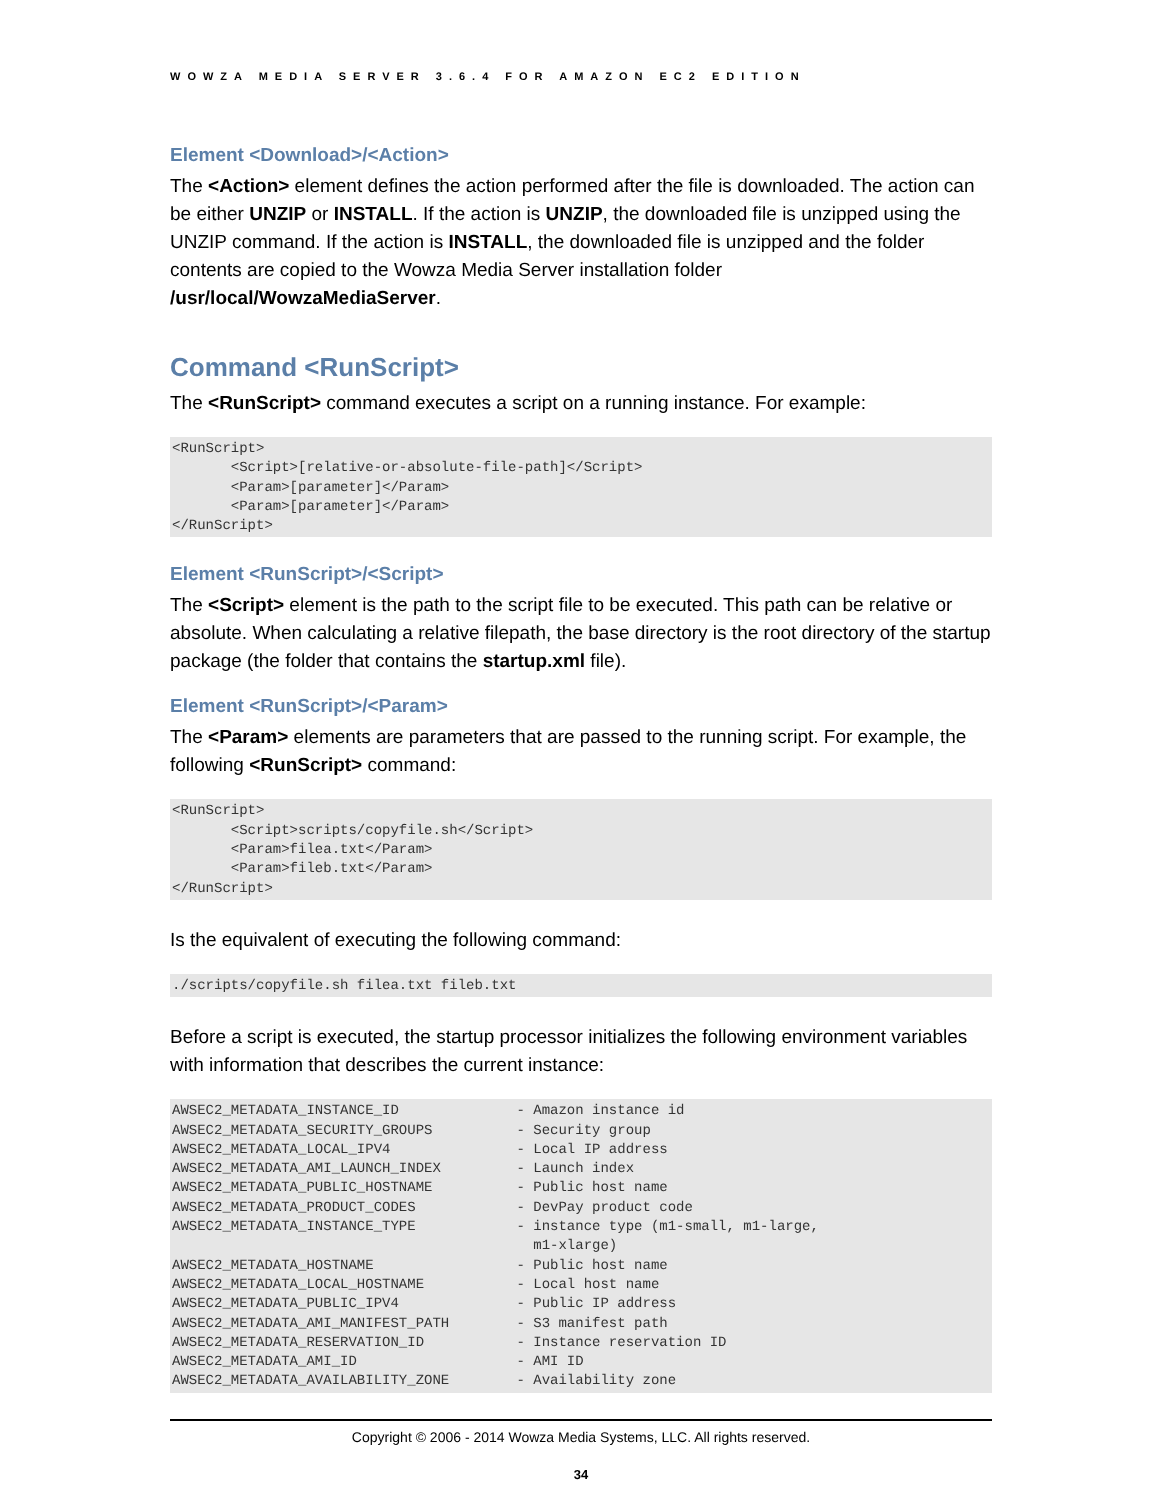WOWZA MEDIA SERVER 3.6.4 FOR AMAZON EC2 EDITION
Element <Download>/<Action>
The <Action> element defines the action performed after the file is downloaded. The action can be either UNZIP or INSTALL. If the action is UNZIP, the downloaded file is unzipped using the UNZIP command. If the action is INSTALL, the downloaded file is unzipped and the folder contents are copied to the Wowza Media Server installation folder /usr/local/WowzaMediaServer.
Command <RunScript>
The <RunScript> command executes a script on a running instance. For example:
<RunScript>
       <Script>[relative-or-absolute-file-path]</Script>
       <Param>[parameter]</Param>
       <Param>[parameter]</Param>
</RunScript>
Element <RunScript>/<Script>
The <Script> element is the path to the script file to be executed. This path can be relative or absolute. When calculating a relative filepath, the base directory is the root directory of the startup package (the folder that contains the startup.xml file).
Element <RunScript>/<Param>
The <Param> elements are parameters that are passed to the running script. For example, the following <RunScript> command:
<RunScript>
       <Script>scripts/copyfile.sh</Script>
       <Param>filea.txt</Param>
       <Param>fileb.txt</Param>
</RunScript>
Is the equivalent of executing the following command:
./scripts/copyfile.sh filea.txt fileb.txt
Before a script is executed, the startup processor initializes the following environment variables with information that describes the current instance:
AWSEC2_METADATA_INSTANCE_ID              - Amazon instance id
AWSEC2_METADATA_SECURITY_GROUPS          - Security group
AWSEC2_METADATA_LOCAL_IPV4               - Local IP address
AWSEC2_METADATA_AMI_LAUNCH_INDEX         - Launch index
AWSEC2_METADATA_PUBLIC_HOSTNAME          - Public host name
AWSEC2_METADATA_PRODUCT_CODES            - DevPay product code
AWSEC2_METADATA_INSTANCE_TYPE            - instance type (m1-small, m1-large,
                                           m1-xlarge)
AWSEC2_METADATA_HOSTNAME                 - Public host name
AWSEC2_METADATA_LOCAL_HOSTNAME           - Local host name
AWSEC2_METADATA_PUBLIC_IPV4              - Public IP address
AWSEC2_METADATA_AMI_MANIFEST_PATH        - S3 manifest path
AWSEC2_METADATA_RESERVATION_ID           - Instance reservation ID
AWSEC2_METADATA_AMI_ID                   - AMI ID
AWSEC2_METADATA_AVAILABILITY_ZONE        - Availability zone
Copyright © 2006 - 2014 Wowza Media Systems, LLC. All rights reserved.
34